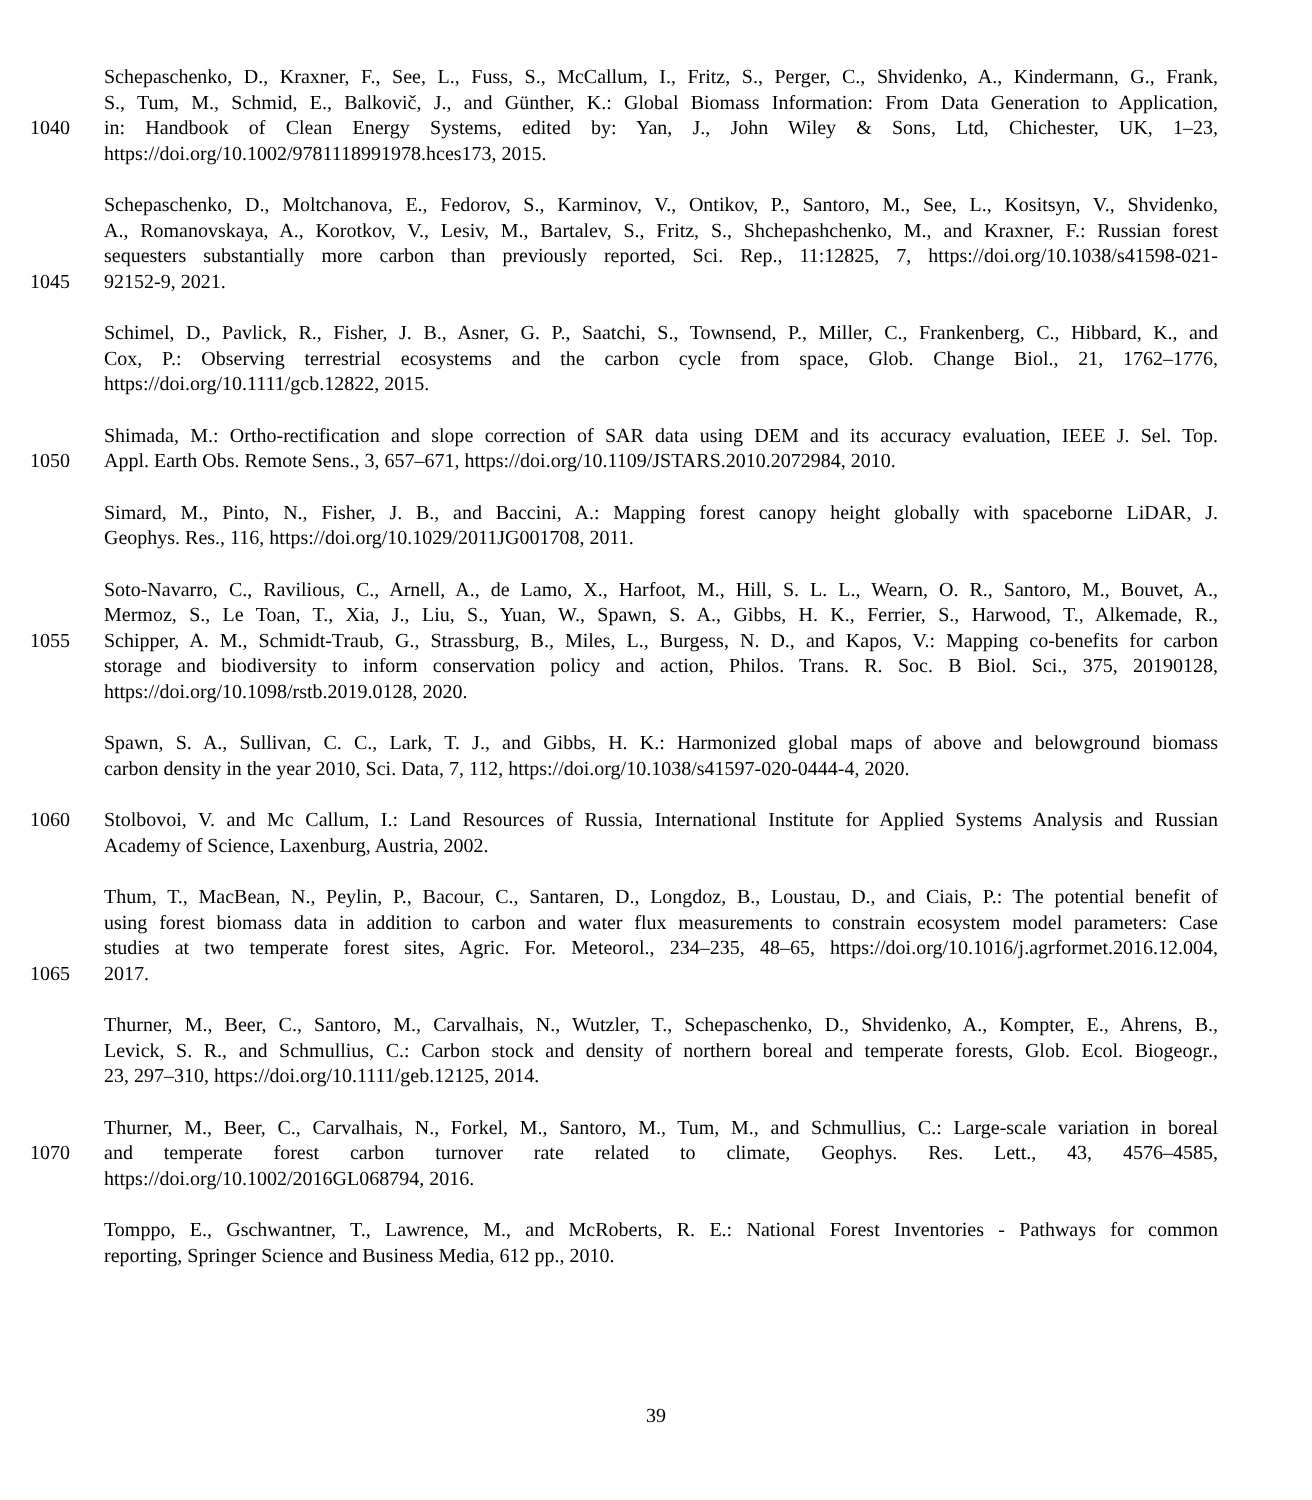Schepaschenko, D., Kraxner, F., See, L., Fuss, S., McCallum, I., Fritz, S., Perger, C., Shvidenko, A., Kindermann, G., Frank,
S., Tum, M., Schmid, E., Balkovič, J., and Günther, K.: Global Biomass Information: From Data Generation to Application,
1040 in: Handbook of Clean Energy Systems, edited by: Yan, J., John Wiley & Sons, Ltd, Chichester, UK, 1–23,
https://doi.org/10.1002/9781118991978.hces173, 2015.
Schepaschenko, D., Moltchanova, E., Fedorov, S., Karminov, V., Ontikov, P., Santoro, M., See, L., Kositsyn, V., Shvidenko,
A., Romanovskaya, A., Korotkov, V., Lesiv, M., Bartalev, S., Fritz, S., Shchepashchenko, M., and Kraxner, F.: Russian forest
sequesters substantially more carbon than previously reported, Sci. Rep., 11:12825, 7, https://doi.org/10.1038/s41598-021-
1045 92152-9, 2021.
Schimel, D., Pavlick, R., Fisher, J. B., Asner, G. P., Saatchi, S., Townsend, P., Miller, C., Frankenberg, C., Hibbard, K., and
Cox, P.: Observing terrestrial ecosystems and the carbon cycle from space, Glob. Change Biol., 21, 1762–1776,
https://doi.org/10.1111/gcb.12822, 2015.
Shimada, M.: Ortho-rectification and slope correction of SAR data using DEM and its accuracy evaluation, IEEE J. Sel. Top.
1050 Appl. Earth Obs. Remote Sens., 3, 657–671, https://doi.org/10.1109/JSTARS.2010.2072984, 2010.
Simard, M., Pinto, N., Fisher, J. B., and Baccini, A.: Mapping forest canopy height globally with spaceborne LiDAR, J.
Geophys. Res., 116, https://doi.org/10.1029/2011JG001708, 2011.
Soto-Navarro, C., Ravilious, C., Arnell, A., de Lamo, X., Harfoot, M., Hill, S. L. L., Wearn, O. R., Santoro, M., Bouvet, A.,
Mermoz, S., Le Toan, T., Xia, J., Liu, S., Yuan, W., Spawn, S. A., Gibbs, H. K., Ferrier, S., Harwood, T., Alkemade, R.,
1055 Schipper, A. M., Schmidt-Traub, G., Strassburg, B., Miles, L., Burgess, N. D., and Kapos, V.: Mapping co-benefits for carbon
storage and biodiversity to inform conservation policy and action, Philos. Trans. R. Soc. B Biol. Sci., 375, 20190128,
https://doi.org/10.1098/rstb.2019.0128, 2020.
Spawn, S. A., Sullivan, C. C., Lark, T. J., and Gibbs, H. K.: Harmonized global maps of above and belowground biomass
carbon density in the year 2010, Sci. Data, 7, 112, https://doi.org/10.1038/s41597-020-0444-4, 2020.
1060 Stolbovoi, V. and Mc Callum, I.: Land Resources of Russia, International Institute for Applied Systems Analysis and Russian
Academy of Science, Laxenburg, Austria, 2002.
Thum, T., MacBean, N., Peylin, P., Bacour, C., Santaren, D., Longdoz, B., Loustau, D., and Ciais, P.: The potential benefit of
using forest biomass data in addition to carbon and water flux measurements to constrain ecosystem model parameters: Case
studies at two temperate forest sites, Agric. For. Meteorol., 234–235, 48–65, https://doi.org/10.1016/j.agrformet.2016.12.004,
1065 2017.
Thurner, M., Beer, C., Santoro, M., Carvalhais, N., Wutzler, T., Schepaschenko, D., Shvidenko, A., Kompter, E., Ahrens, B.,
Levick, S. R., and Schmullius, C.: Carbon stock and density of northern boreal and temperate forests, Glob. Ecol. Biogeogr.,
23, 297–310, https://doi.org/10.1111/geb.12125, 2014.
Thurner, M., Beer, C., Carvalhais, N., Forkel, M., Santoro, M., Tum, M., and Schmullius, C.: Large-scale variation in boreal
1070 and temperate forest carbon turnover rate related to climate, Geophys. Res. Lett., 43, 4576–4585,
https://doi.org/10.1002/2016GL068794, 2016.
Tomppo, E., Gschwantner, T., Lawrence, M., and McRoberts, R. E.: National Forest Inventories - Pathways for common
reporting, Springer Science and Business Media, 612 pp., 2010.
39